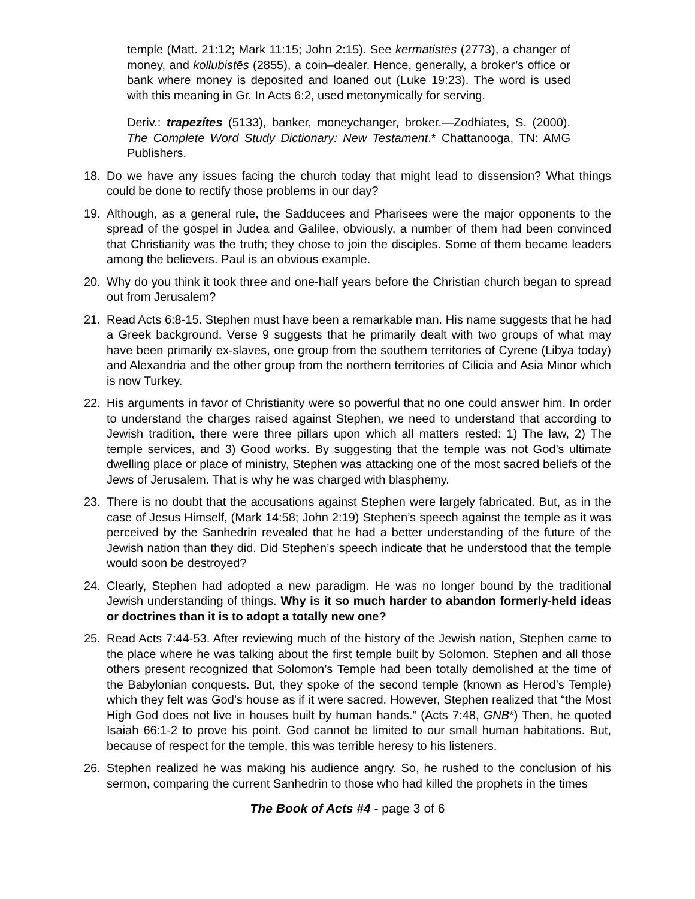temple (Matt. 21:12; Mark 11:15; John 2:15). See kermatistēs (2773), a changer of money, and kollubistēs (2855), a coin–dealer. Hence, generally, a broker’s office or bank where money is deposited and loaned out (Luke 19:23). The word is used with this meaning in Gr. In Acts 6:2, used metonymically for serving.
Deriv.: trapezítes (5133), banker, moneychanger, broker.—Zodhiates, S. (2000). The Complete Word Study Dictionary: New Testament.* Chattanooga, TN: AMG Publishers.
18. Do we have any issues facing the church today that might lead to dissension? What things could be done to rectify those problems in our day?
19. Although, as a general rule, the Sadducees and Pharisees were the major opponents to the spread of the gospel in Judea and Galilee, obviously, a number of them had been convinced that Christianity was the truth; they chose to join the disciples. Some of them became leaders among the believers. Paul is an obvious example.
20. Why do you think it took three and one-half years before the Christian church began to spread out from Jerusalem?
21. Read Acts 6:8-15. Stephen must have been a remarkable man. His name suggests that he had a Greek background. Verse 9 suggests that he primarily dealt with two groups of what may have been primarily ex-slaves, one group from the southern territories of Cyrene (Libya today) and Alexandria and the other group from the northern territories of Cilicia and Asia Minor which is now Turkey.
22. His arguments in favor of Christianity were so powerful that no one could answer him. In order to understand the charges raised against Stephen, we need to understand that according to Jewish tradition, there were three pillars upon which all matters rested: 1) The law, 2) The temple services, and 3) Good works. By suggesting that the temple was not God’s ultimate dwelling place or place of ministry, Stephen was attacking one of the most sacred beliefs of the Jews of Jerusalem. That is why he was charged with blasphemy.
23. There is no doubt that the accusations against Stephen were largely fabricated. But, as in the case of Jesus Himself, (Mark 14:58; John 2:19) Stephen’s speech against the temple as it was perceived by the Sanhedrin revealed that he had a better understanding of the future of the Jewish nation than they did. Did Stephen’s speech indicate that he understood that the temple would soon be destroyed?
24. Clearly, Stephen had adopted a new paradigm. He was no longer bound by the traditional Jewish understanding of things. Why is it so much harder to abandon formerly-held ideas or doctrines than it is to adopt a totally new one?
25. Read Acts 7:44-53. After reviewing much of the history of the Jewish nation, Stephen came to the place where he was talking about the first temple built by Solomon. Stephen and all those others present recognized that Solomon’s Temple had been totally demolished at the time of the Babylonian conquests. But, they spoke of the second temple (known as Herod’s Temple) which they felt was God’s house as if it were sacred. However, Stephen realized that “the Most High God does not live in houses built by human hands.” (Acts 7:48, GNB*) Then, he quoted Isaiah 66:1-2 to prove his point. God cannot be limited to our small human habitations. But, because of respect for the temple, this was terrible heresy to his listeners.
26. Stephen realized he was making his audience angry. So, he rushed to the conclusion of his sermon, comparing the current Sanhedrin to those who had killed the prophets in the times
The Book of Acts #4 - page 3 of 6